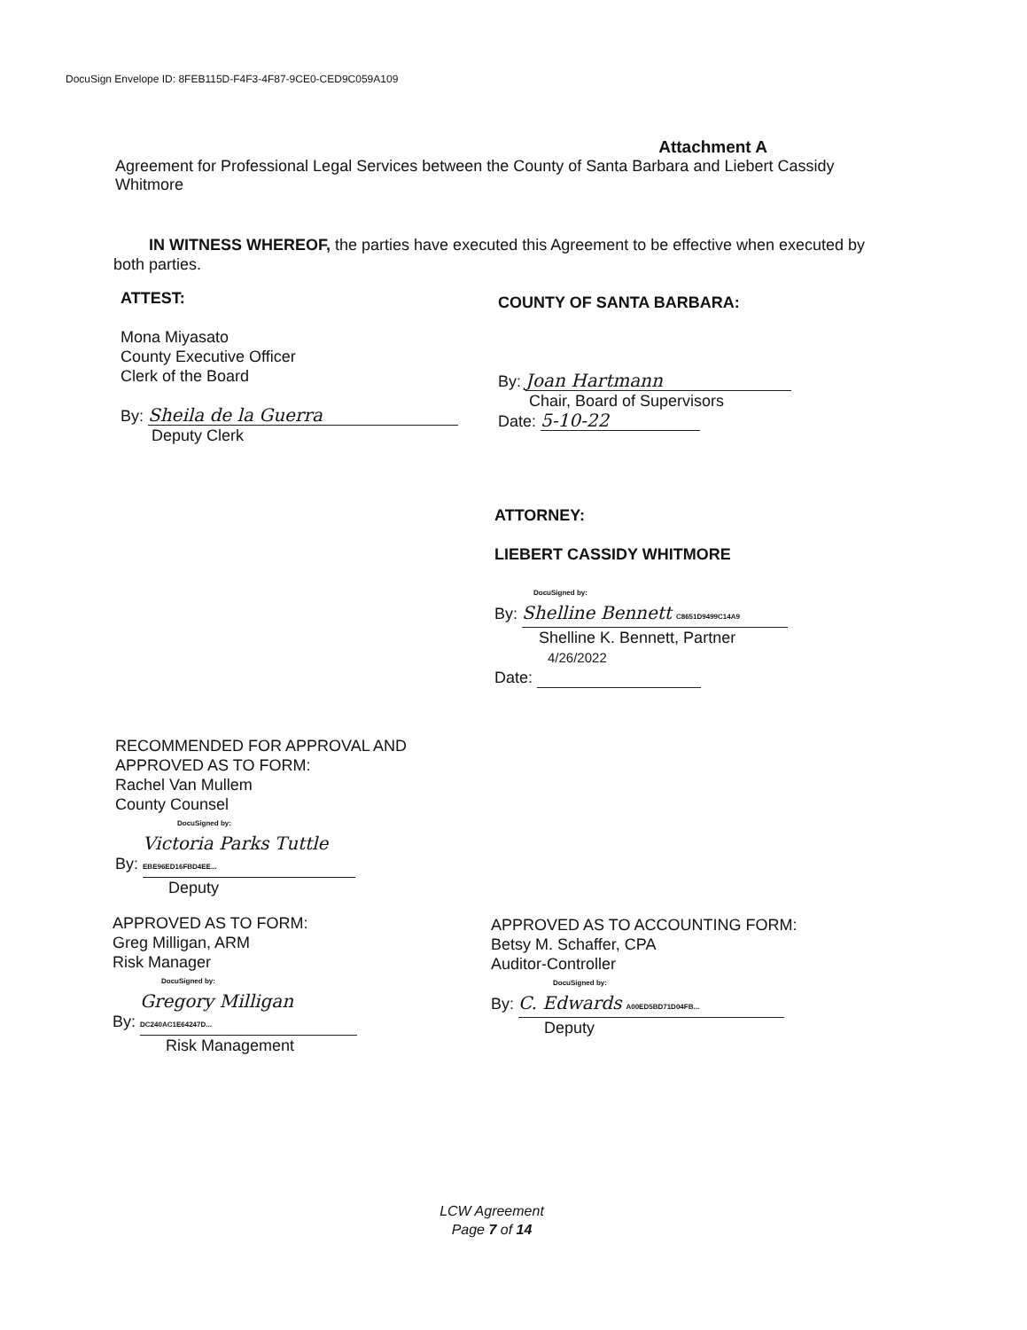DocuSign Envelope ID: 8FEB115D-F4F3-4F87-9CE0-CED9C059A109
Attachment A
Agreement for Professional Legal Services between the County of Santa Barbara and Liebert Cassidy Whitmore
IN WITNESS WHEREOF, the parties have executed this Agreement to be effective when executed by both parties.
ATTEST:
Mona Miyasato
County Executive Officer
Clerk of the Board
By: Sheila de la Guerra
Deputy Clerk
COUNTY OF SANTA BARBARA:
By: Joan Hartmann
Chair, Board of Supervisors
Date: 5-10-22
ATTORNEY:
LIEBERT CASSIDY WHITMORE
DocuSigned by:
By: Shelline Bennett C8651D9499C14A9
Shelline K. Bennett, Partner
4/26/2022
Date:
RECOMMENDED FOR APPROVAL AND
APPROVED AS TO FORM:
Rachel Van Mullem
County Counsel
DocuSigned by:
By: Victoria Parks Tuttle EBE96ED16FBD4EE...
Deputy
APPROVED AS TO FORM:
Greg Milligan, ARM
Risk Manager
DocuSigned by:
By: Gregory Milligan DC240AC1E64247D...
Risk Management
APPROVED AS TO ACCOUNTING FORM:
Betsy M. Schaffer, CPA
Auditor-Controller
DocuSigned by:
By: C. Edwards A00ED5BD71D04FB...
Deputy
LCW Agreement
Page 7 of 14